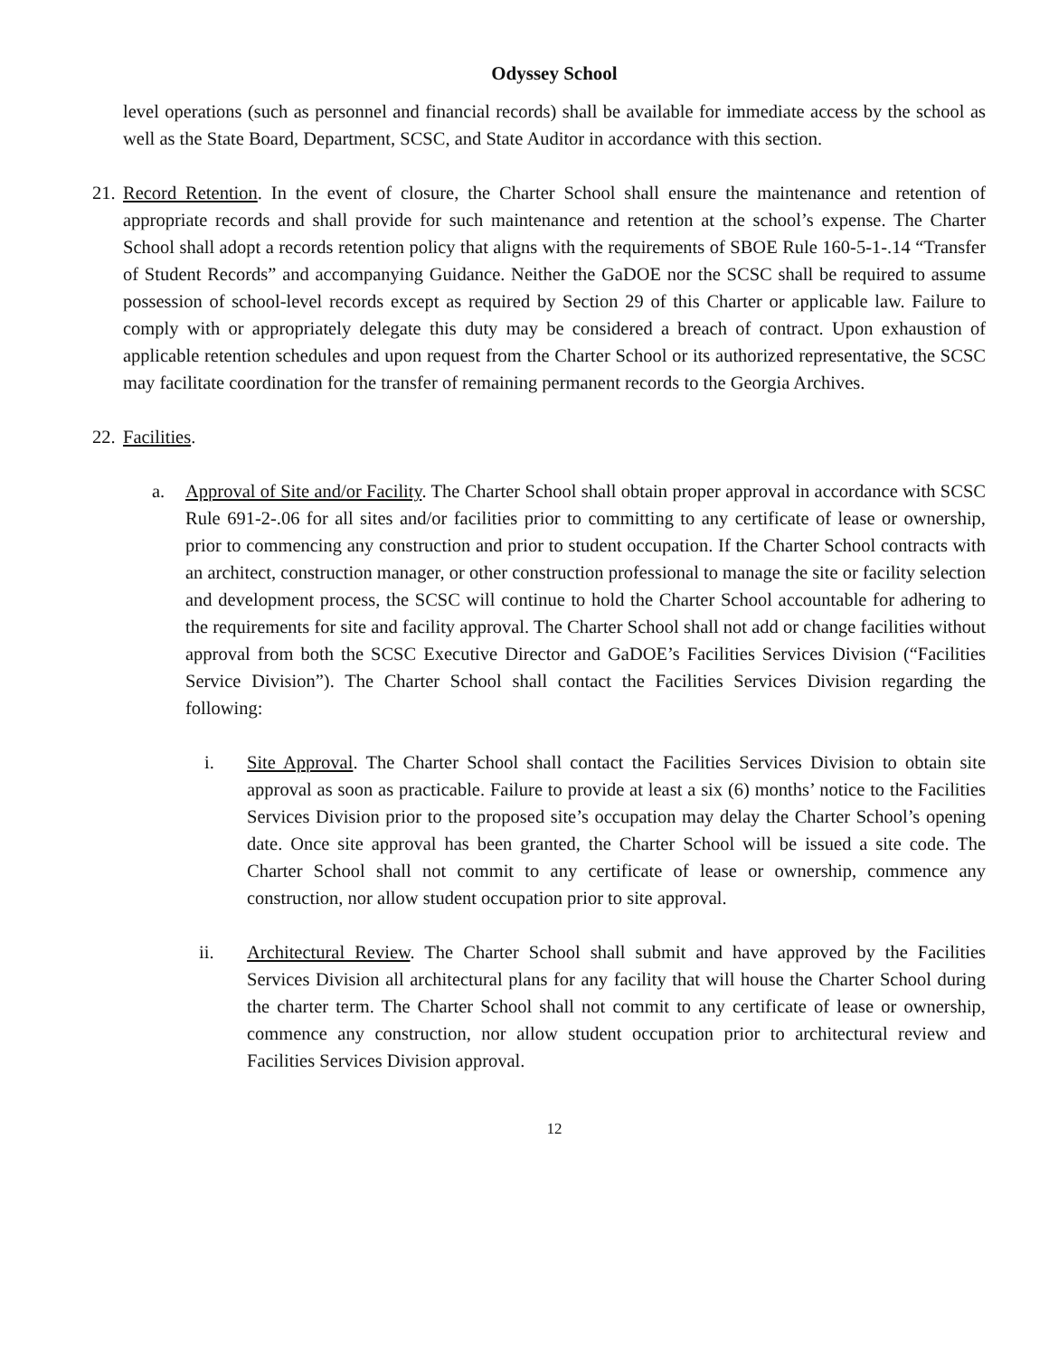Odyssey School
level operations (such as personnel and financial records) shall be available for immediate access by the school as well as the State Board, Department, SCSC, and State Auditor in accordance with this section.
21.
Record Retention. In the event of closure, the Charter School shall ensure the maintenance and retention of appropriate records and shall provide for such maintenance and retention at the school’s expense. The Charter School shall adopt a records retention policy that aligns with the requirements of SBOE Rule 160-5-1-.14 “Transfer of Student Records” and accompanying Guidance. Neither the GaDOE nor the SCSC shall be required to assume possession of school-level records except as required by Section 29 of this Charter or applicable law. Failure to comply with or appropriately delegate this duty may be considered a breach of contract. Upon exhaustion of applicable retention schedules and upon request from the Charter School or its authorized representative, the SCSC may facilitate coordination for the transfer of remaining permanent records to the Georgia Archives.
22.
Facilities.
a. Approval of Site and/or Facility. The Charter School shall obtain proper approval in accordance with SCSC Rule 691-2-.06 for all sites and/or facilities prior to committing to any certificate of lease or ownership, prior to commencing any construction and prior to student occupation. If the Charter School contracts with an architect, construction manager, or other construction professional to manage the site or facility selection and development process, the SCSC will continue to hold the Charter School accountable for adhering to the requirements for site and facility approval. The Charter School shall not add or change facilities without approval from both the SCSC Executive Director and GaDOE’s Facilities Services Division (“Facilities Service Division”). The Charter School shall contact the Facilities Services Division regarding the following:
i. Site Approval. The Charter School shall contact the Facilities Services Division to obtain site approval as soon as practicable. Failure to provide at least a six (6) months’ notice to the Facilities Services Division prior to the proposed site’s occupation may delay the Charter School’s opening date. Once site approval has been granted, the Charter School will be issued a site code. The Charter School shall not commit to any certificate of lease or ownership, commence any construction, nor allow student occupation prior to site approval.
ii. Architectural Review. The Charter School shall submit and have approved by the Facilities Services Division all architectural plans for any facility that will house the Charter School during the charter term. The Charter School shall not commit to any certificate of lease or ownership, commence any construction, nor allow student occupation prior to architectural review and Facilities Services Division approval.
12